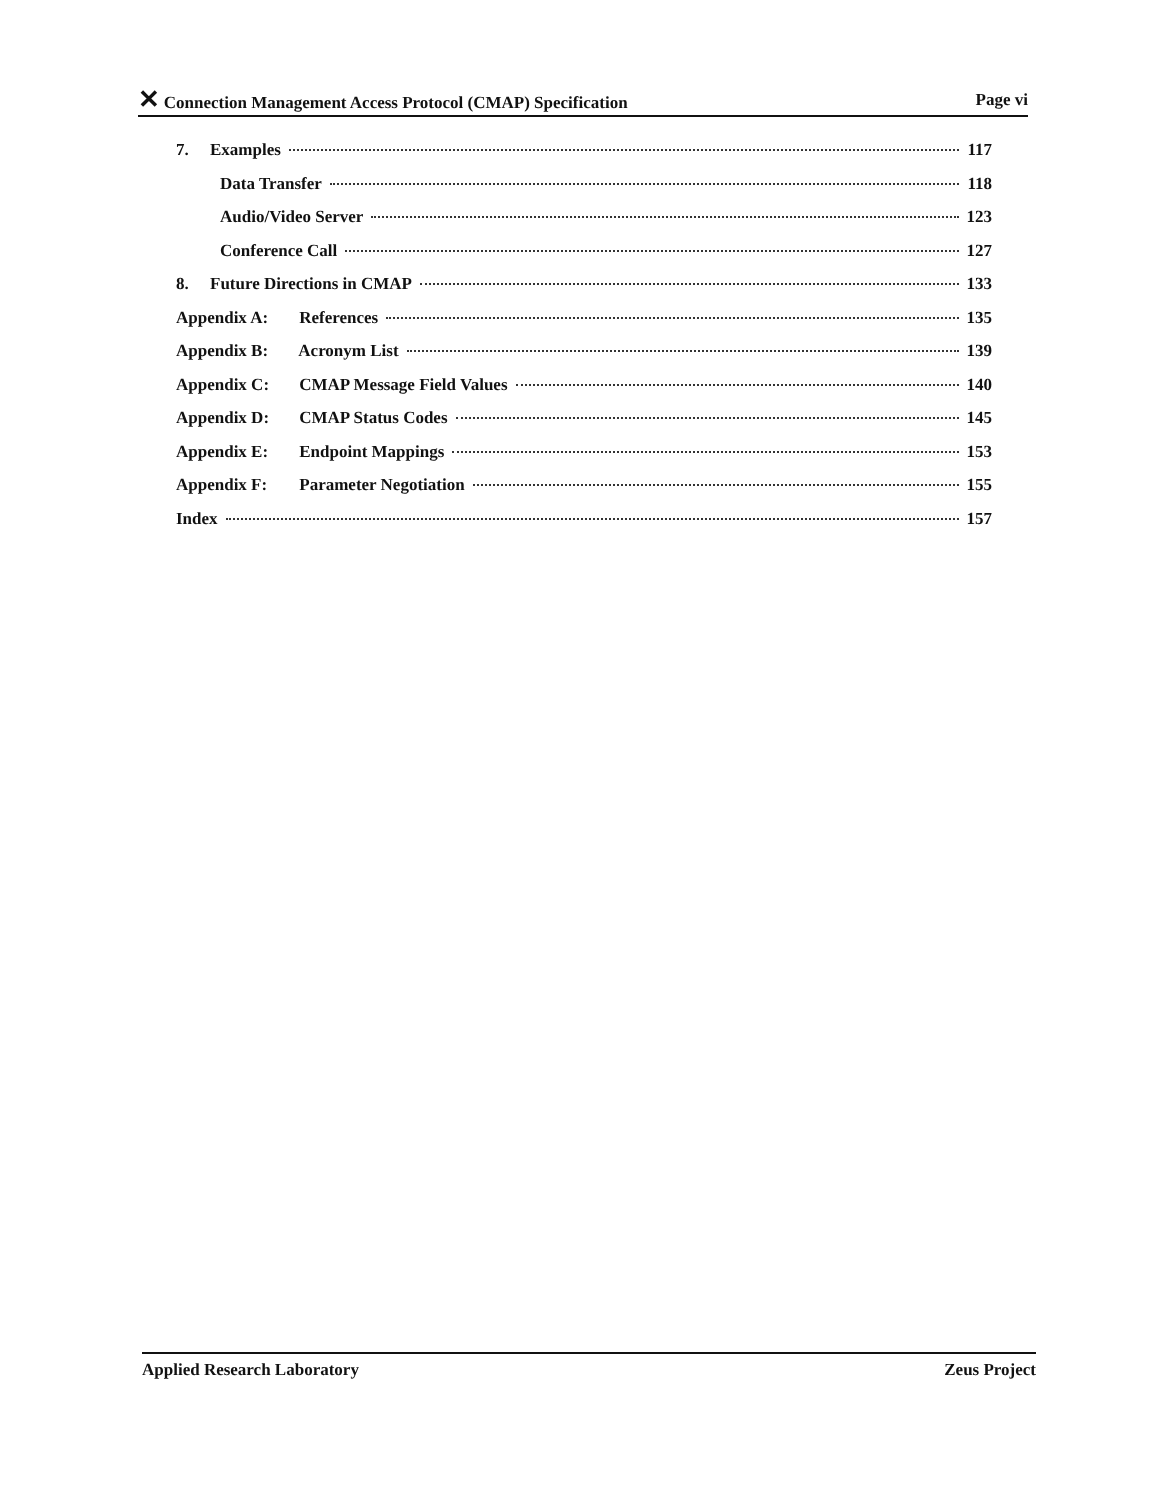✕ Connection Management Access Protocol (CMAP) Specification Page vi
7. Examples 117
Data Transfer 118
Audio/Video Server 123
Conference Call 127
8. Future Directions in CMAP 133
Appendix A: References 135
Appendix B: Acronym List 139
Appendix C: CMAP Message Field Values 140
Appendix D: CMAP Status Codes 145
Appendix E: Endpoint Mappings 153
Appendix F: Parameter Negotiation 155
Index 157
Applied Research Laboratory Zeus Project